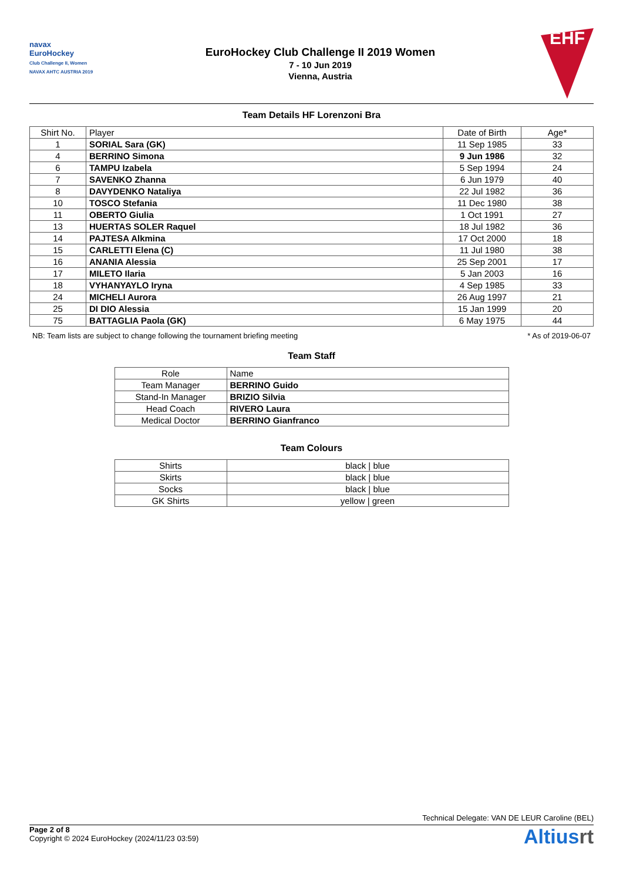navax
EuroHockey
Club Challenge II, Women
NAVAX AHTC AUSTRIA 2019
EuroHockey Club Challenge II 2019 Women
7 - 10 Jun 2019
Vienna, Austria
EHF
Team Details HF Lorenzoni Bra
| Shirt No. | Player | Date of Birth | Age* |
| --- | --- | --- | --- |
| 1 | SORIAL Sara (GK) | 11 Sep 1985 | 33 |
| 4 | BERRINO Simona | 9 Jun 1986 | 32 |
| 6 | TAMPU Izabela | 5 Sep 1994 | 24 |
| 7 | SAVENKO Zhanna | 6 Jun 1979 | 40 |
| 8 | DAVYDENKO Nataliya | 22 Jul 1982 | 36 |
| 10 | TOSCO Stefania | 11 Dec 1980 | 38 |
| 11 | OBERTO Giulia | 1 Oct 1991 | 27 |
| 13 | HUERTAS SOLER Raquel | 18 Jul 1982 | 36 |
| 14 | PAJTESA Alkmina | 17 Oct 2000 | 18 |
| 15 | CARLETTI Elena (C) | 11 Jul 1980 | 38 |
| 16 | ANANIA Alessia | 25 Sep 2001 | 17 |
| 17 | MILETO Ilaria | 5 Jan 2003 | 16 |
| 18 | VYHANYAYLO Iryna | 4 Sep 1985 | 33 |
| 24 | MICHELI Aurora | 26 Aug 1997 | 21 |
| 25 | DI DIO Alessia | 15 Jan 1999 | 20 |
| 75 | BATTAGLIA Paola (GK) | 6 May 1975 | 44 |
NB: Team lists are subject to change following the tournament briefing meeting * As of 2019-06-07
Team Staff
| Role | Name |
| --- | --- |
| Team Manager | BERRINO Guido |
| Stand-In Manager | BRIZIO Silvia |
| Head Coach | RIVERO Laura |
| Medical Doctor | BERRINO Gianfranco |
Team Colours
| Shirts | black / blue |
| Skirts | black / blue |
| Socks | black / blue |
| GK Shirts | yellow / green |
Technical Delegate: VAN DE LEUR Caroline (BEL)
Page 2 of 8
Copyright © 2024 EuroHockey (2024/11/23 03:59)
Altiusrt